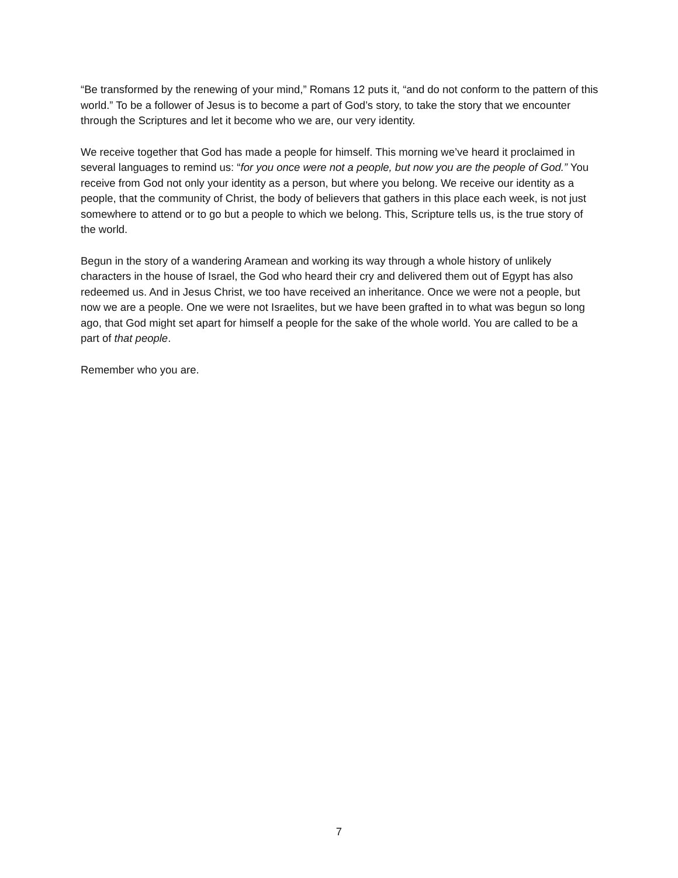“Be transformed by the renewing of your mind,” Romans 12 puts it, “and do not conform to the pattern of this world.” To be a follower of Jesus is to become a part of God’s story, to take the story that we encounter through the Scriptures and let it become who we are, our very identity.
We receive together that God has made a people for himself. This morning we’ve heard it proclaimed in several languages to remind us: “for you once were not a people, but now you are the people of God.” You receive from God not only your identity as a person, but where you belong. We receive our identity as a people, that the community of Christ, the body of believers that gathers in this place each week, is not just somewhere to attend or to go but a people to which we belong. This, Scripture tells us, is the true story of the world.
Begun in the story of a wandering Aramean and working its way through a whole history of unlikely characters in the house of Israel, the God who heard their cry and delivered them out of Egypt has also redeemed us. And in Jesus Christ, we too have received an inheritance. Once we were not a people, but now we are a people. One we were not Israelites, but we have been grafted in to what was begun so long ago, that God might set apart for himself a people for the sake of the whole world. You are called to be a part of that people.
Remember who you are.
7